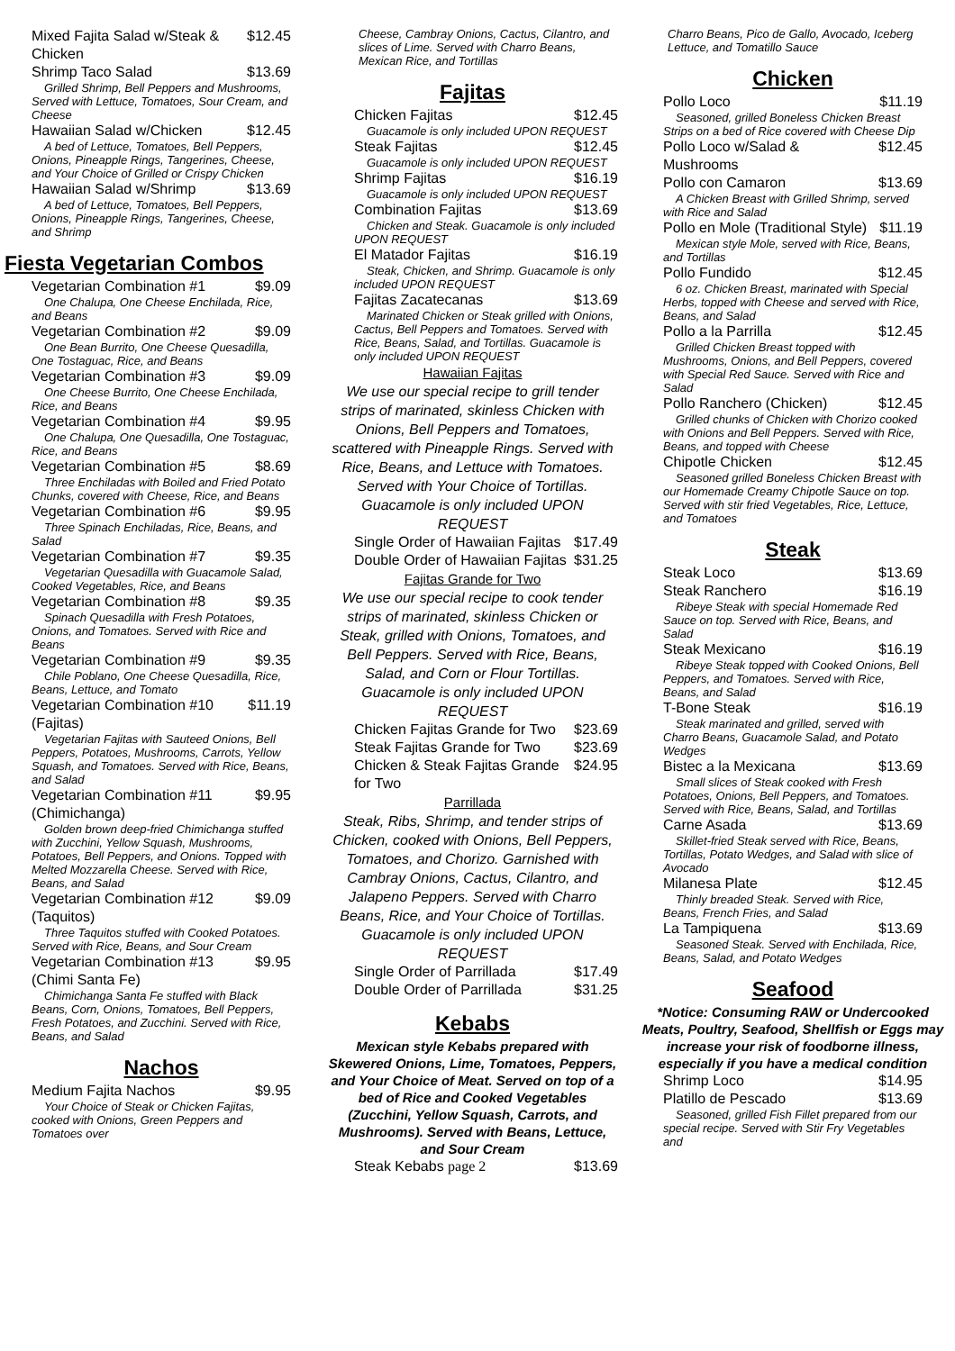Mixed Fajita Salad w/Steak & Chicken $12.45
Shrimp Taco Salad $13.69
Grilled Shrimp, Bell Peppers and Mushrooms, Served with Lettuce, Tomatoes, Sour Cream, and Cheese
Hawaiian Salad w/Chicken $12.45
A bed of Lettuce, Tomatoes, Bell Peppers, Onions, Pineapple Rings, Tangerines, Cheese, and Your Choice of Grilled or Crispy Chicken
Hawaiian Salad w/Shrimp $13.69
A bed of Lettuce, Tomatoes, Bell Peppers, Onions, Pineapple Rings, Tangerines, Cheese, and Shrimp
Fiesta Vegetarian Combos
Vegetarian Combination #1 $9.09
One Chalupa, One Cheese Enchilada, Rice, and Beans
Vegetarian Combination #2 $9.09
One Bean Burrito, One Cheese Quesadilla, One Tostaguac, Rice, and Beans
Vegetarian Combination #3 $9.09
One Cheese Burrito, One Cheese Enchilada, Rice, and Beans
Vegetarian Combination #4 $9.95
One Chalupa, One Quesadilla, One Tostaguac, Rice, and Beans
Vegetarian Combination #5 $8.69
Three Enchiladas with Boiled and Fried Potato Chunks, covered with Cheese, Rice, and Beans
Vegetarian Combination #6 $9.95
Three Spinach Enchiladas, Rice, Beans, and Salad
Vegetarian Combination #7 $9.35
Vegetarian Quesadilla with Guacamole Salad, Cooked Vegetables, Rice, and Beans
Vegetarian Combination #8 $9.35
Spinach Quesadilla with Fresh Potatoes, Onions, and Tomatoes. Served with Rice and Beans
Vegetarian Combination #9 $9.35
Chile Poblano, One Cheese Quesadilla, Rice, Beans, Lettuce, and Tomato
Vegetarian Combination #10 (Fajitas) $11.19
Vegetarian Fajitas with Sauteed Onions, Bell Peppers, Potatoes, Mushrooms, Carrots, Yellow Squash, and Tomatoes. Served with Rice, Beans, and Salad
Vegetarian Combination #11 (Chimichanga) $9.95
Golden brown deep-fried Chimichanga stuffed with Zucchini, Yellow Squash, Mushrooms, Potatoes, Bell Peppers, and Onions. Topped with Melted Mozzarella Cheese. Served with Rice, Beans, and Salad
Vegetarian Combination #12 (Taquitos) $9.09
Three Taquitos stuffed with Cooked Potatoes. Served with Rice, Beans, and Sour Cream
Vegetarian Combination #13 (Chimi Santa Fe) $9.95
Chimichanga Santa Fe stuffed with Black Beans, Corn, Onions, Tomatoes, Bell Peppers, Fresh Potatoes, and Zucchini. Served with Rice, Beans, and Salad
Nachos
Medium Fajita Nachos $9.95
Your Choice of Steak or Chicken Fajitas, cooked with Onions, Green Peppers and Tomatoes over
Cheese, Cambray Onions, Cactus, Cilantro, and slices of Lime. Served with Charro Beans, Mexican Rice, and Tortillas
Fajitas
Chicken Fajitas $12.45
Guacamole is only included UPON REQUEST
Steak Fajitas $12.45
Guacamole is only included UPON REQUEST
Shrimp Fajitas $16.19
Guacamole is only included UPON REQUEST
Combination Fajitas $13.69
Chicken and Steak. Guacamole is only included UPON REQUEST
El Matador Fajitas $16.19
Steak, Chicken, and Shrimp. Guacamole is only included UPON REQUEST
Fajitas Zacatecanas $13.69
Marinated Chicken or Steak grilled with Onions, Cactus, Bell Peppers and Tomatoes. Served with Rice, Beans, Salad, and Tortillas. Guacamole is only included UPON REQUEST
Hawaiian Fajitas
We use our special recipe to grill tender strips of marinated, skinless Chicken with Onions, Bell Peppers and Tomatoes, scattered with Pineapple Rings. Served with Rice, Beans, and Lettuce with Tomatoes. Served with Your Choice of Tortillas. Guacamole is only included UPON REQUEST
Single Order of Hawaiian Fajitas $17.49
Double Order of Hawaiian Fajitas $31.25
Fajitas Grande for Two
We use our special recipe to cook tender strips of marinated, skinless Chicken or Steak, grilled with Onions, Tomatoes, and Bell Peppers. Served with Rice, Beans, Salad, and Corn or Flour Tortillas. Guacamole is only included UPON REQUEST
Chicken Fajitas Grande for Two $23.69
Steak Fajitas Grande for Two $23.69
Chicken & Steak Fajitas Grande for Two $24.95
Parrillada
Steak, Ribs, Shrimp, and tender strips of Chicken, cooked with Onions, Bell Peppers, Tomatoes, and Chorizo. Garnished with Cambray Onions, Cactus, Cilantro, and Jalapeno Peppers. Served with Charro Beans, Rice, and Your Choice of Tortillas. Guacamole is only included UPON REQUEST
Single Order of Parrillada $17.49
Double Order of Parrillada $31.25
Kebabs
Mexican style Kebabs prepared with Skewered Onions, Lime, Tomatoes, Peppers, and Your Choice of Meat. Served on top of a bed of Rice and Cooked Vegetables (Zucchini, Yellow Squash, Carrots, and Mushrooms). Served with Beans, Lettuce, and Sour Cream
Steak Kebabs page 2 $13.69
Charro Beans, Pico de Gallo, Avocado, Iceberg Lettuce, and Tomatillo Sauce
Chicken
Pollo Loco $11.19
Seasoned, grilled Boneless Chicken Breast Strips on a bed of Rice covered with Cheese Dip
Pollo Loco w/Salad & Mushrooms $12.45
Pollo con Camaron $13.69
A Chicken Breast with Grilled Shrimp, served with Rice and Salad
Pollo en Mole (Traditional Style) $11.19
Mexican style Mole, served with Rice, Beans, and Tortillas
Pollo Fundido $12.45
6 oz. Chicken Breast, marinated with Special Herbs, topped with Cheese and served with Rice, Beans, and Salad
Pollo a la Parrilla $12.45
Grilled Chicken Breast topped with Mushrooms, Onions, and Bell Peppers, covered with Special Red Sauce. Served with Rice and Salad
Pollo Ranchero (Chicken) $12.45
Grilled chunks of Chicken with Chorizo cooked with Onions and Bell Peppers. Served with Rice, Beans, and topped with Cheese
Chipotle Chicken $12.45
Seasoned grilled Boneless Chicken Breast with our Homemade Creamy Chipotle Sauce on top. Served with stir fried Vegetables, Rice, Lettuce, and Tomatoes
Steak
Steak Loco $13.69
Steak Ranchero $16.19
Ribeye Steak with special Homemade Red Sauce on top. Served with Rice, Beans, and Salad
Steak Mexicano $16.19
Ribeye Steak topped with Cooked Onions, Bell Peppers, and Tomatoes. Served with Rice, Beans, and Salad
T-Bone Steak $16.19
Steak marinated and grilled, served with Charro Beans, Guacamole Salad, and Potato Wedges
Bistec a la Mexicana $13.69
Small slices of Steak cooked with Fresh Potatoes, Onions, Bell Peppers, and Tomatoes. Served with Rice, Beans, Salad, and Tortillas
Carne Asada $13.69
Skillet-fried Steak served with Rice, Beans, Tortillas, Potato Wedges, and Salad with slice of Avocado
Milanesa Plate $12.45
Thinly breaded Steak. Served with Rice, Beans, French Fries, and Salad
La Tampiquena $13.69
Seasoned Steak. Served with Enchilada, Rice, Beans, Salad, and Potato Wedges
Seafood
*Notice: Consuming RAW or Undercooked Meats, Poultry, Seafood, Shellfish or Eggs may increase your risk of foodborne illness, especially if you have a medical condition
Shrimp Loco $14.95
Platillo de Pescado $13.69
Seasoned, grilled Fish Fillet prepared from our special recipe. Served with Stir Fry Vegetables and